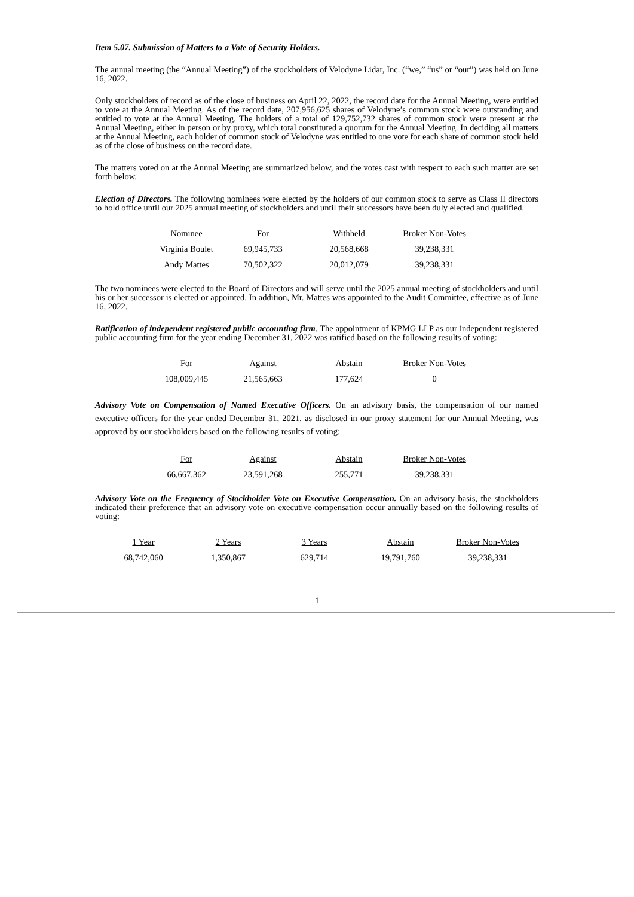Item 5.07. Submission of Matters to a Vote of Security Holders.
The annual meeting (the “Annual Meeting”) of the stockholders of Velodyne Lidar, Inc. (“we,” “us” or “our”) was held on June 16, 2022.
Only stockholders of record as of the close of business on April 22, 2022, the record date for the Annual Meeting, were entitled to vote at the Annual Meeting. As of the record date, 207,956,625 shares of Velodyne’s common stock were outstanding and entitled to vote at the Annual Meeting. The holders of a total of 129,752,732 shares of common stock were present at the Annual Meeting, either in person or by proxy, which total constituted a quorum for the Annual Meeting. In deciding all matters at the Annual Meeting, each holder of common stock of Velodyne was entitled to one vote for each share of common stock held as of the close of business on the record date.
The matters voted on at the Annual Meeting are summarized below, and the votes cast with respect to each such matter are set forth below.
Election of Directors. The following nominees were elected by the holders of our common stock to serve as Class II directors to hold office until our 2025 annual meeting of stockholders and until their successors have been duly elected and qualified.
| Nominee | For | Withheld | Broker Non-Votes |
| --- | --- | --- | --- |
| Virginia Boulet | 69,945,733 | 20,568,668 | 39,238,331 |
| Andy Mattes | 70,502,322 | 20,012,079 | 39,238,331 |
The two nominees were elected to the Board of Directors and will serve until the 2025 annual meeting of stockholders and until his or her successor is elected or appointed. In addition, Mr. Mattes was appointed to the Audit Committee, effective as of June 16, 2022.
Ratification of independent registered public accounting firm. The appointment of KPMG LLP as our independent registered public accounting firm for the year ending December 31, 2022 was ratified based on the following results of voting:
| For | Against | Abstain | Broker Non-Votes |
| --- | --- | --- | --- |
| 108,009,445 | 21,565,663 | 177,624 | 0 |
Advisory Vote on Compensation of Named Executive Officers. On an advisory basis, the compensation of our named executive officers for the year ended December 31, 2021, as disclosed in our proxy statement for our Annual Meeting, was approved by our stockholders based on the following results of voting:
| For | Against | Abstain | Broker Non-Votes |
| --- | --- | --- | --- |
| 66,667,362 | 23,591,268 | 255,771 | 39,238,331 |
Advisory Vote on the Frequency of Stockholder Vote on Executive Compensation. On an advisory basis, the stockholders indicated their preference that an advisory vote on executive compensation occur annually based on the following results of voting:
| 1 Year | 2 Years | 3 Years | Abstain | Broker Non-Votes |
| --- | --- | --- | --- | --- |
| 68,742,060 | 1,350,867 | 629,714 | 19,791,760 | 39,238,331 |
1